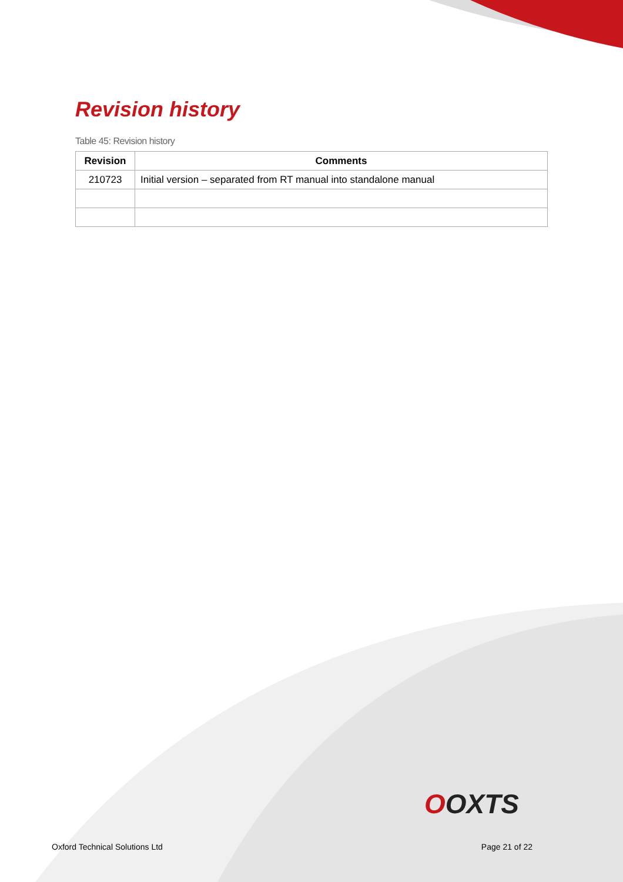Revision history
Table 45: Revision history
| Revision | Comments |
| --- | --- |
| 210723 | Initial version – separated from RT manual into standalone manual |
OOXTS
Oxford Technical Solutions Ltd Page 21 of 22